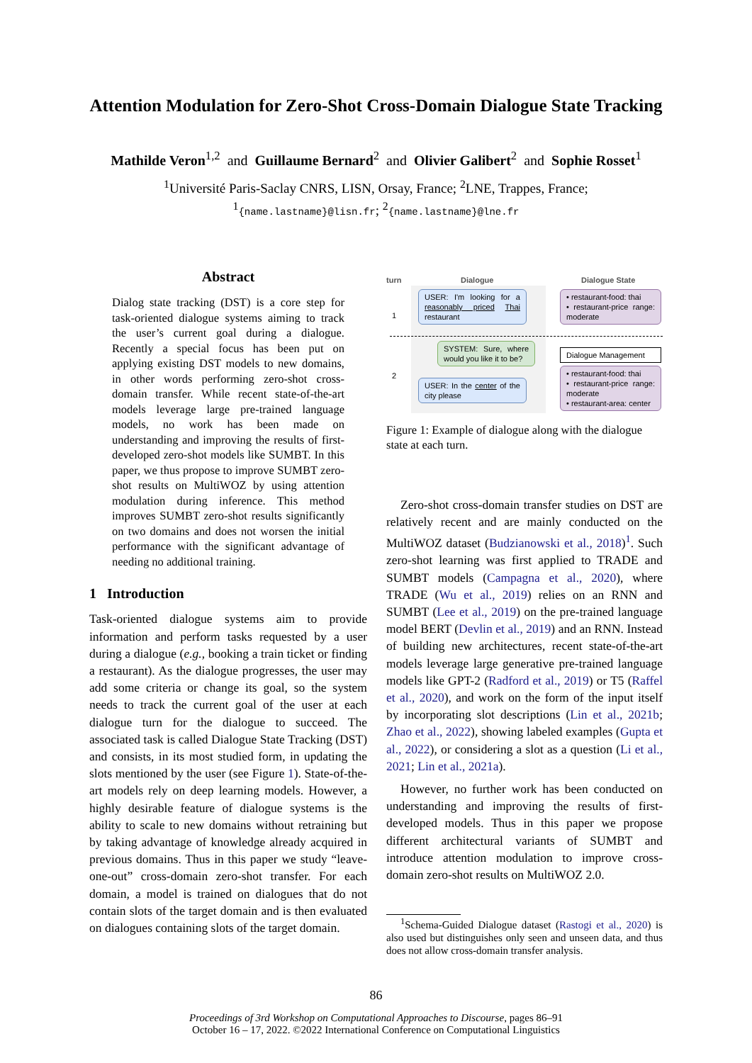Attention Modulation for Zero-Shot Cross-Domain Dialogue State Tracking
Mathilde Veron<sup>1,2</sup> and Guillaume Bernard<sup>2</sup> and Olivier Galibert<sup>2</sup> and Sophie Rosset<sup>1</sup>
<sup>1</sup> Université Paris-Saclay CNRS, LISN, Orsay, France; <sup>2</sup>LNE, Trappes, France;
<sup>1</sup>{name.lastname}@lisn.fr; <sup>2</sup>{name.lastname}@lne.fr
Abstract
Dialog state tracking (DST) is a core step for task-oriented dialogue systems aiming to track the user’s current goal during a dialogue. Recently a special focus has been put on applying existing DST models to new domains, in other words performing zero-shot cross-domain transfer. While recent state-of-the-art models leverage large pre-trained language models, no work has been made on understanding and improving the results of first-developed zero-shot models like SUMBT. In this paper, we thus propose to improve SUMBT zero-shot results on MultiWOZ by using attention modulation during inference. This method improves SUMBT zero-shot results significantly on two domains and does not worsen the initial performance with the significant advantage of needing no additional training.
1 Introduction
Task-oriented dialogue systems aim to provide information and perform tasks requested by a user during a dialogue (e.g., booking a train ticket or finding a restaurant). As the dialogue progresses, the user may add some criteria or change its goal, so the system needs to track the current goal of the user at each dialogue turn for the dialogue to succeed. The associated task is called Dialogue State Tracking (DST) and consists, in its most studied form, in updating the slots mentioned by the user (see Figure 1). State-of-the-art models rely on deep learning models. However, a highly desirable feature of dialogue systems is the ability to scale to new domains without retraining but by taking advantage of knowledge already acquired in previous domains. Thus in this paper we study “leave-one-out” cross-domain zero-shot transfer. For each domain, a model is trained on dialogues that do not contain slots of the target domain and is then evaluated on dialogues containing slots of the target domain.
turn Dialogue Dialogue State
1
2
USER: I'm looking for a reasonably priced Thai restaurant
• restaurant-food: thai
• restaurant-price range: moderate
SYSTEM: Sure, where would you like it to be?
Dialogue Management
USER: In the center of the city please
• restaurant-food: thai
• restaurant-price range: moderate
• restaurant-area: center
Figure 1: Example of dialogue along with the dialogue state at each turn.
Zero-shot cross-domain transfer studies on DST are relatively recent and are mainly conducted on the MultiWOZ dataset (Budzianowski et al., 2018)<sup>1</sup>. Such zero-shot learning was first applied to TRADE and SUMBT models (Campagna et al., 2020), where TRADE (Wu et al., 2019) relies on an RNN and SUMBT (Lee et al., 2019) on the pre-trained language model BERT (Devlin et al., 2019) and an RNN. Instead of building new architectures, recent state-of-the-art models leverage large generative pre-trained language models like GPT-2 (Radford et al., 2019) or T5 (Raffel et al., 2020), and work on the form of the input itself by incorporating slot descriptions (Lin et al., 2021b; Zhao et al., 2022), showing labeled examples (Gupta et al., 2022), or considering a slot as a question (Li et al., 2021; Lin et al., 2021a).
However, no further work has been conducted on understanding and improving the results of first-developed models. Thus in this paper we propose different architectural variants of SUMBT and introduce attention modulation to improve cross-domain zero-shot results on MultiWOZ 2.0.
<sup>1</sup> Schema-Guided Dialogue dataset (Rastogi et al., 2020) is also used but distinguishes only seen and unseen data, and thus does not allow cross-domain transfer analysis.
86
Proceedings of 3rd Workshop on Computational Approaches to Discourse, pages 86–91
October 16 – 17, 2022. ©2022 International Conference on Computational Linguistics